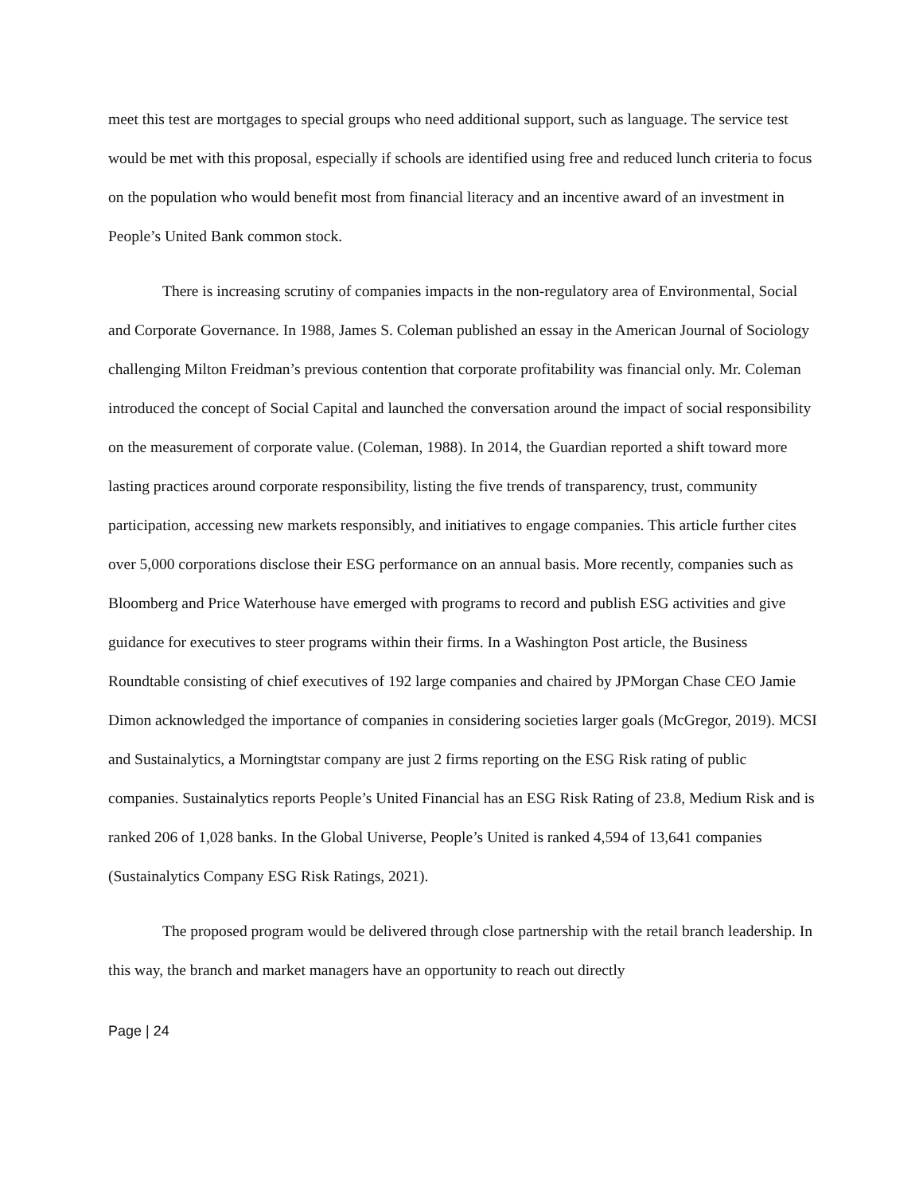meet this test are mortgages to special groups who need additional support, such as language. The service test would be met with this proposal, especially if schools are identified using free and reduced lunch criteria to focus on the population who would benefit most from financial literacy and an incentive award of an investment in People’s United Bank common stock.
There is increasing scrutiny of companies impacts in the non-regulatory area of Environmental, Social and Corporate Governance. In 1988, James S. Coleman published an essay in the American Journal of Sociology challenging Milton Freidman’s previous contention that corporate profitability was financial only. Mr. Coleman introduced the concept of Social Capital and launched the conversation around the impact of social responsibility on the measurement of corporate value. (Coleman, 1988). In 2014, the Guardian reported a shift toward more lasting practices around corporate responsibility, listing the five trends of transparency, trust, community participation, accessing new markets responsibly, and initiatives to engage companies. This article further cites over 5,000 corporations disclose their ESG performance on an annual basis. More recently, companies such as Bloomberg and Price Waterhouse have emerged with programs to record and publish ESG activities and give guidance for executives to steer programs within their firms. In a Washington Post article, the Business Roundtable consisting of chief executives of 192 large companies and chaired by JPMorgan Chase CEO Jamie Dimon acknowledged the importance of companies in considering societies larger goals (McGregor, 2019). MCSI and Sustainalytics, a Morningtstar company are just 2 firms reporting on the ESG Risk rating of public companies. Sustainalytics reports People’s United Financial has an ESG Risk Rating of 23.8, Medium Risk and is ranked 206 of 1,028 banks. In the Global Universe, People’s United is ranked 4,594 of 13,641 companies (Sustainalytics Company ESG Risk Ratings, 2021).
The proposed program would be delivered through close partnership with the retail branch leadership. In this way, the branch and market managers have an opportunity to reach out directly
Page | 24